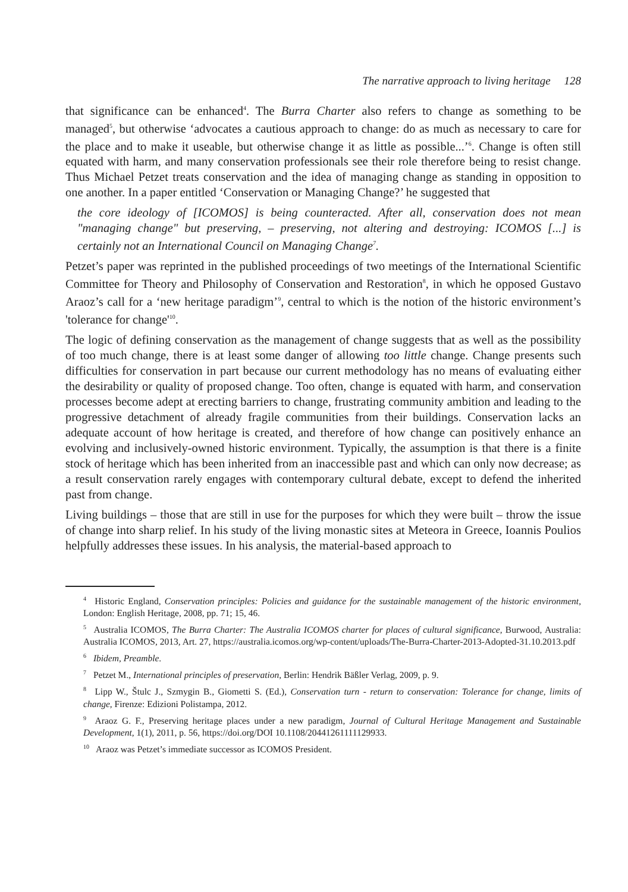The narrative approach to living heritage 128
that significance can be enhanced<sup>4</sup>. The Burra Charter also refers to change as something to be managed<sup>5</sup>, but otherwise ‘advocates a cautious approach to change: do as much as necessary to care for the place and to make it useable, but otherwise change it as little as possible...’<sup>6</sup>. Change is often still equated with harm, and many conservation professionals see their role therefore being to resist change. Thus Michael Petzet treats conservation and the idea of managing change as standing in opposition to one another. In a paper entitled ‘Conservation or Managing Change?’ he suggested that
the core ideology of [ICOMOS] is being counteracted. After all, conservation does not mean "managing change" but preserving, – preserving, not altering and destroying: ICOMOS [...] is certainly not an International Council on Managing Change<sup>7</sup>.
Petzet’s paper was reprinted in the published proceedings of two meetings of the International Scientific Committee for Theory and Philosophy of Conservation and Restoration<sup>8</sup>, in which he opposed Gustavo Araoz’s call for a ‘new heritage paradigm’<sup>9</sup>, central to which is the notion of the historic environment’s 'tolerance for change'<sup>10</sup>.
The logic of defining conservation as the management of change suggests that as well as the possibility of too much change, there is at least some danger of allowing too little change. Change presents such difficulties for conservation in part because our current methodology has no means of evaluating either the desirability or quality of proposed change. Too often, change is equated with harm, and conservation processes become adept at erecting barriers to change, frustrating community ambition and leading to the progressive detachment of already fragile communities from their buildings. Conservation lacks an adequate account of how heritage is created, and therefore of how change can positively enhance an evolving and inclusively-owned historic environment. Typically, the assumption is that there is a finite stock of heritage which has been inherited from an inaccessible past and which can only now decrease; as a result conservation rarely engages with contemporary cultural debate, except to defend the inherited past from change.
Living buildings – those that are still in use for the purposes for which they were built – throw the issue of change into sharp relief. In his study of the living monastic sites at Meteora in Greece, Ioannis Poulios helpfully addresses these issues. In his analysis, the material-based approach to
<sup>4</sup> Historic England, Conservation principles: Policies and guidance for the sustainable management of the historic environment, London: English Heritage, 2008, pp. 71; 15, 46.
<sup>5</sup> Australia ICOMOS, The Burra Charter: The Australia ICOMOS charter for places of cultural significance, Burwood, Australia: Australia ICOMOS, 2013, Art. 27, https://australia.icomos.org/wp-content/uploads/The-Burra-Charter-2013-Adopted-31.10.2013.pdf
<sup>6</sup> Ibidem, Preamble.
<sup>7</sup> Petzet M., International principles of preservation, Berlin: Hendrik Bäßler Verlag, 2009, p. 9.
<sup>8</sup> Lipp W., Štulc J., Szmygin B., Giometti S. (Ed.), Conservation turn - return to conservation: Tolerance for change, limits of change, Firenze: Edizioni Polistampa, 2012.
<sup>9</sup> Araoz G. F., Preserving heritage places under a new paradigm, Journal of Cultural Heritage Management and Sustainable Development, 1(1), 2011, p. 56, https://doi.org/DOI 10.1108/20441261111129933.
<sup>10</sup> Araoz was Petzet’s immediate successor as ICOMOS President.